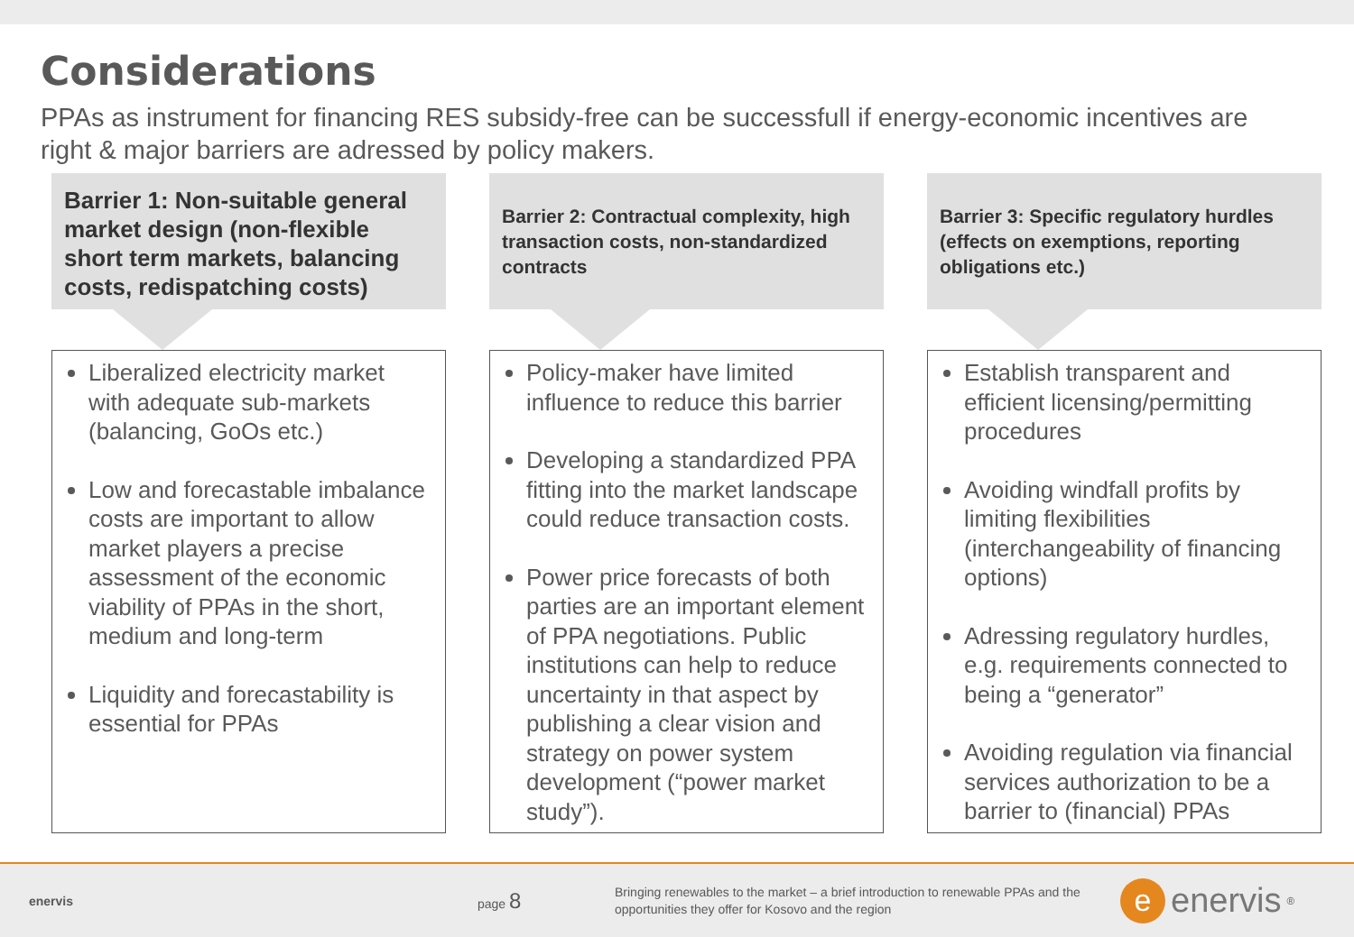Considerations
PPAs as instrument for financing RES subsidy-free can be successfull if energy-economic incentives are right & major barriers are adressed by policy makers.
Barrier 1: Non-suitable general market design (non-flexible short term markets, balancing costs, redispatching costs)
Liberalized electricity market with adequate sub-markets (balancing, GoOs etc.)
Low and forecastable imbalance costs are important to allow market players a precise assessment of the economic viability of PPAs in the short, medium and long-term
Liquidity and forecastability is essential for PPAs
Barrier 2: Contractual complexity, high transaction costs, non-standardized contracts
Policy-maker have limited influence to reduce this barrier
Developing a standardized PPA fitting into the market landscape could reduce transaction costs.
Power price forecasts of both parties are an important element of PPA negotiations. Public institutions can help to reduce uncertainty in that aspect by publishing a clear vision and strategy on power system development (“power market study”).
Barrier 3: Specific regulatory hurdles (effects on exemptions, reporting obligations etc.)
Establish transparent and efficient licensing/permitting procedures
Avoiding windfall profits by limiting flexibilities (interchangeability of financing options)
Adressing regulatory hurdles, e.g. requirements connected to being a “generator”
Avoiding regulation via financial services authorization to be a barrier to (financial) PPAs
enervis page 8
Bringing renewables to the market – a brief introduction to renewable PPAs and the opportunities they offer for Kosovo and the region
e
enervis<sup>®</sup>